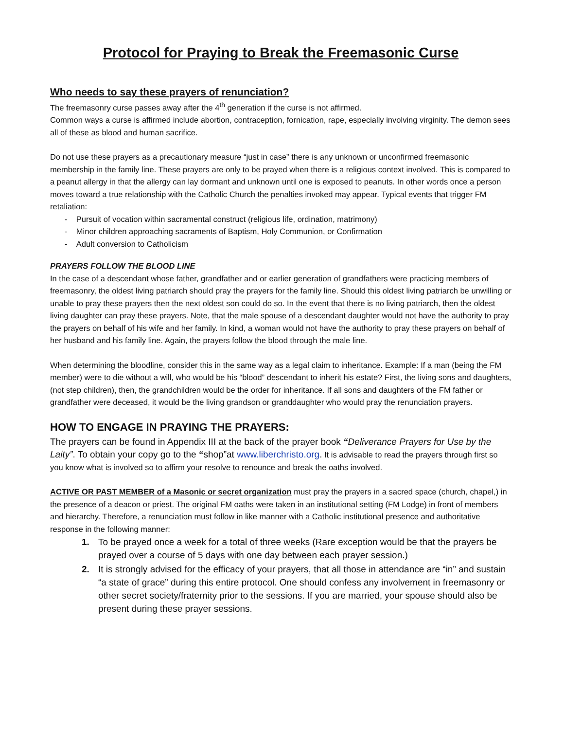Protocol for Praying to Break the Freemasonic Curse
Who needs to say these prayers of renunciation?
The freemasonry curse passes away after the 4<sup>th</sup> generation if the curse is not affirmed.
Common ways a curse is affirmed include abortion, contraception, fornication, rape, especially involving virginity. The demon sees all of these as blood and human sacrifice.
Do not use these prayers as a precautionary measure “just in case” there is any unknown or unconfirmed freemasonic membership in the family line. These prayers are only to be prayed when there is a religious context involved. This is compared to a peanut allergy in that the allergy can lay dormant and unknown until one is exposed to peanuts. In other words once a person moves toward a true relationship with the Catholic Church the penalties invoked may appear. Typical events that trigger FM retaliation:
- Pursuit of vocation within sacramental construct (religious life, ordination, matrimony)
- Minor children approaching sacraments of Baptism, Holy Communion, or Confirmation
- Adult conversion to Catholicism
PRAYERS FOLLOW THE BLOOD LINE
In the case of a descendant whose father, grandfather and or earlier generation of grandfathers were practicing members of freemasonry, the oldest living patriarch should pray the prayers for the family line. Should this oldest living patriarch be unwilling or unable to pray these prayers then the next oldest son could do so. In the event that there is no living patriarch, then the oldest living daughter can pray these prayers. Note, that the male spouse of a descendant daughter would not have the authority to pray the prayers on behalf of his wife and her family. In kind, a woman would not have the authority to pray these prayers on behalf of her husband and his family line. Again, the prayers follow the blood through the male line.
When determining the bloodline, consider this in the same way as a legal claim to inheritance. Example: If a man (being the FM member) were to die without a will, who would be his “blood” descendant to inherit his estate? First, the living sons and daughters, (not step children), then, the grandchildren would be the order for inheritance. If all sons and daughters of the FM father or grandfather were deceased, it would be the living grandson or granddaughter who would pray the renunciation prayers.
HOW TO ENGAGE IN PRAYING THE PRAYERS:
The prayers can be found in Appendix III at the back of the prayer book “Deliverance Prayers for Use by the Laity”. To obtain your copy go to the “shop”at www.liberchristo.org. It is advisable to read the prayers through first so you know what is involved so to affirm your resolve to renounce and break the oaths involved.
ACTIVE OR PAST MEMBER of a Masonic or secret organization must pray the prayers in a sacred space (church, chapel,) in the presence of a deacon or priest. The original FM oaths were taken in an institutional setting (FM Lodge) in front of members and hierarchy. Therefore, a renunciation must follow in like manner with a Catholic institutional presence and authoritative response in the following manner:
1. To be prayed once a week for a total of three weeks (Rare exception would be that the prayers be prayed over a course of 5 days with one day between each prayer session.)
2. It is strongly advised for the efficacy of your prayers, that all those in attendance are “in” and sustain “a state of grace” during this entire protocol. One should confess any involvement in freemasonry or other secret society/fraternity prior to the sessions. If you are married, your spouse should also be present during these prayer sessions.